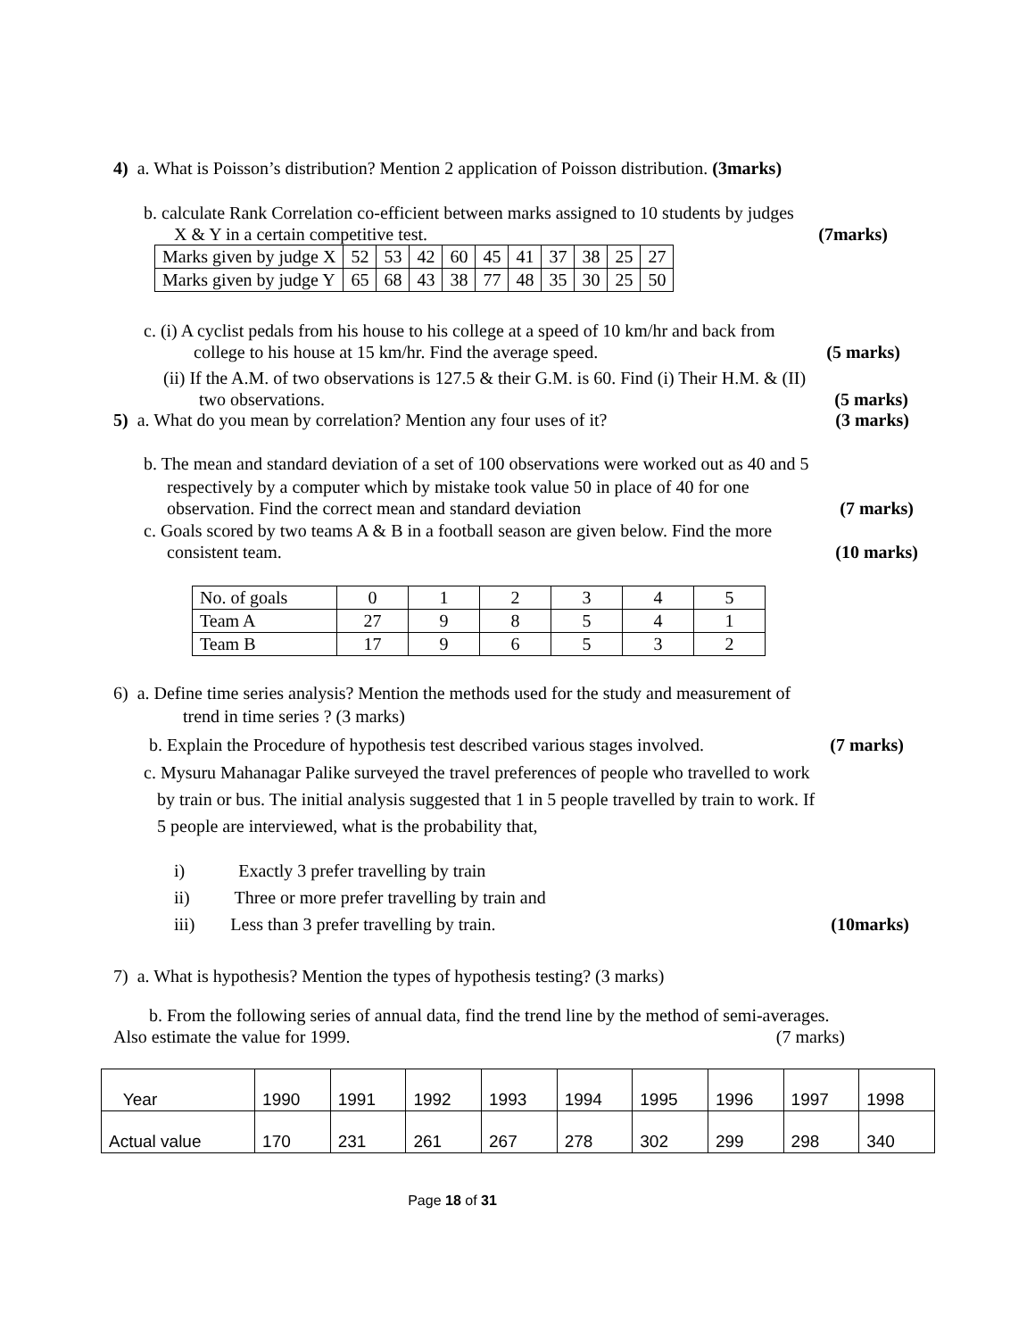4) a. What is Poisson’s distribution? Mention 2 application of Poisson distribution. (3marks)
b. calculate Rank Correlation co-efficient between marks assigned to 10 students by judges
X & Y in a certain competitive test. (7marks)
| Marks given by judge X | 52 | 53 | 42 | 60 | 45 | 41 | 37 | 38 | 25 | 27 |
| Marks given by judge Y | 65 | 68 | 43 | 38 | 77 | 48 | 35 | 30 | 25 | 50 |
c. (i) A cyclist pedals from his house to his college at a speed of 10 km/hr and back from
college to his house at 15 km/hr. Find the average speed. (5 marks)
(ii) If the A.M. of two observations is 127.5 & their G.M. is 60. Find (i) Their H.M. & (II)
two observations. (5 marks)
5) a. What do you mean by correlation? Mention any four uses of it? (3 marks)
b. The mean and standard deviation of a set of 100 observations were worked out as 40 and 5
respectively by a computer which by mistake took value 50 in place of 40 for one
observation. Find the correct mean and standard deviation (7 marks)
c. Goals scored by two teams A & B in a football season are given below. Find the more
consistent team. (10 marks)
| No. of goals | 0 | 1 | 2 | 3 | 4 | 5 |
| Team A | 27 | 9 | 8 | 5 | 4 | 1 |
| Team B | 17 | 9 | 6 | 5 | 3 | 2 |
6) a. Define time series analysis? Mention the methods used for the study and measurement of
trend in time series ? (3 marks)
b. Explain the Procedure of hypothesis test described various stages involved. (7 marks)
c. Mysuru Mahanagar Palike surveyed the travel preferences of people who travelled to work
by train or bus. The initial analysis suggested that 1 in 5 people travelled by train to work. If
5 people are interviewed, what is the probability that,
i) Exactly 3 prefer travelling by train
ii) Three or more prefer travelling by train and
iii) Less than 3 prefer travelling by train. (10marks)
7) a. What is hypothesis? Mention the types of hypothesis testing? (3 marks)
b. From the following series of annual data, find the trend line by the method of semi-averages.
Also estimate the value for 1999. (7 marks)
| Year | 1990 | 1991 | 1992 | 1993 | 1994 | 1995 | 1996 | 1997 | 1998 |
| Actual value | 170 | 231 | 261 | 267 | 278 | 302 | 299 | 298 | 340 |
Page 18 of 31